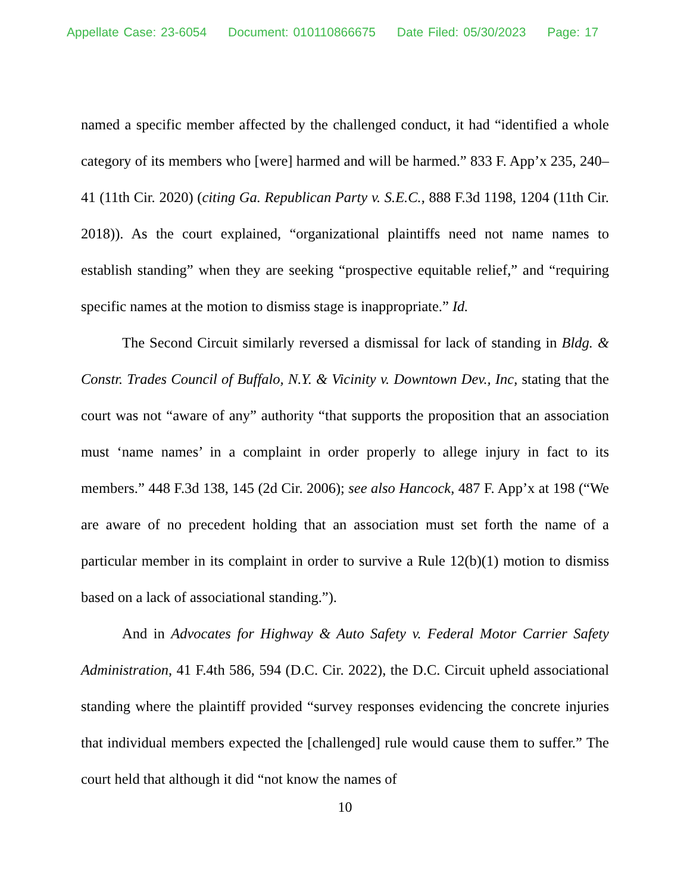Appellate Case: 23-6054 Document: 010110866675 Date Filed: 05/30/2023 Page: 17
named a specific member affected by the challenged conduct, it had “identified a whole category of its members who [were] harmed and will be harmed.” 833 F. App’x 235, 240–41 (11th Cir. 2020) (citing Ga. Republican Party v. S.E.C., 888 F.3d 1198, 1204 (11th Cir. 2018)). As the court explained, “organizational plaintiffs need not name names to establish standing” when they are seeking “prospective equitable relief,” and “requiring specific names at the motion to dismiss stage is inappropriate.” Id.
The Second Circuit similarly reversed a dismissal for lack of standing in Bldg. & Constr. Trades Council of Buffalo, N.Y. & Vicinity v. Downtown Dev., Inc, stating that the court was not “aware of any” authority “that supports the proposition that an association must ‘name names’ in a complaint in order properly to allege injury in fact to its members.” 448 F.3d 138, 145 (2d Cir. 2006); see also Hancock, 487 F. App’x at 198 (“We are aware of no precedent holding that an association must set forth the name of a particular member in its complaint in order to survive a Rule 12(b)(1) motion to dismiss based on a lack of associational standing.”).
And in Advocates for Highway & Auto Safety v. Federal Motor Carrier Safety Administration, 41 F.4th 586, 594 (D.C. Cir. 2022), the D.C. Circuit upheld associational standing where the plaintiff provided “survey responses evidencing the concrete injuries that individual members expected the [challenged] rule would cause them to suffer.” The court held that although it did “not know the names of
10